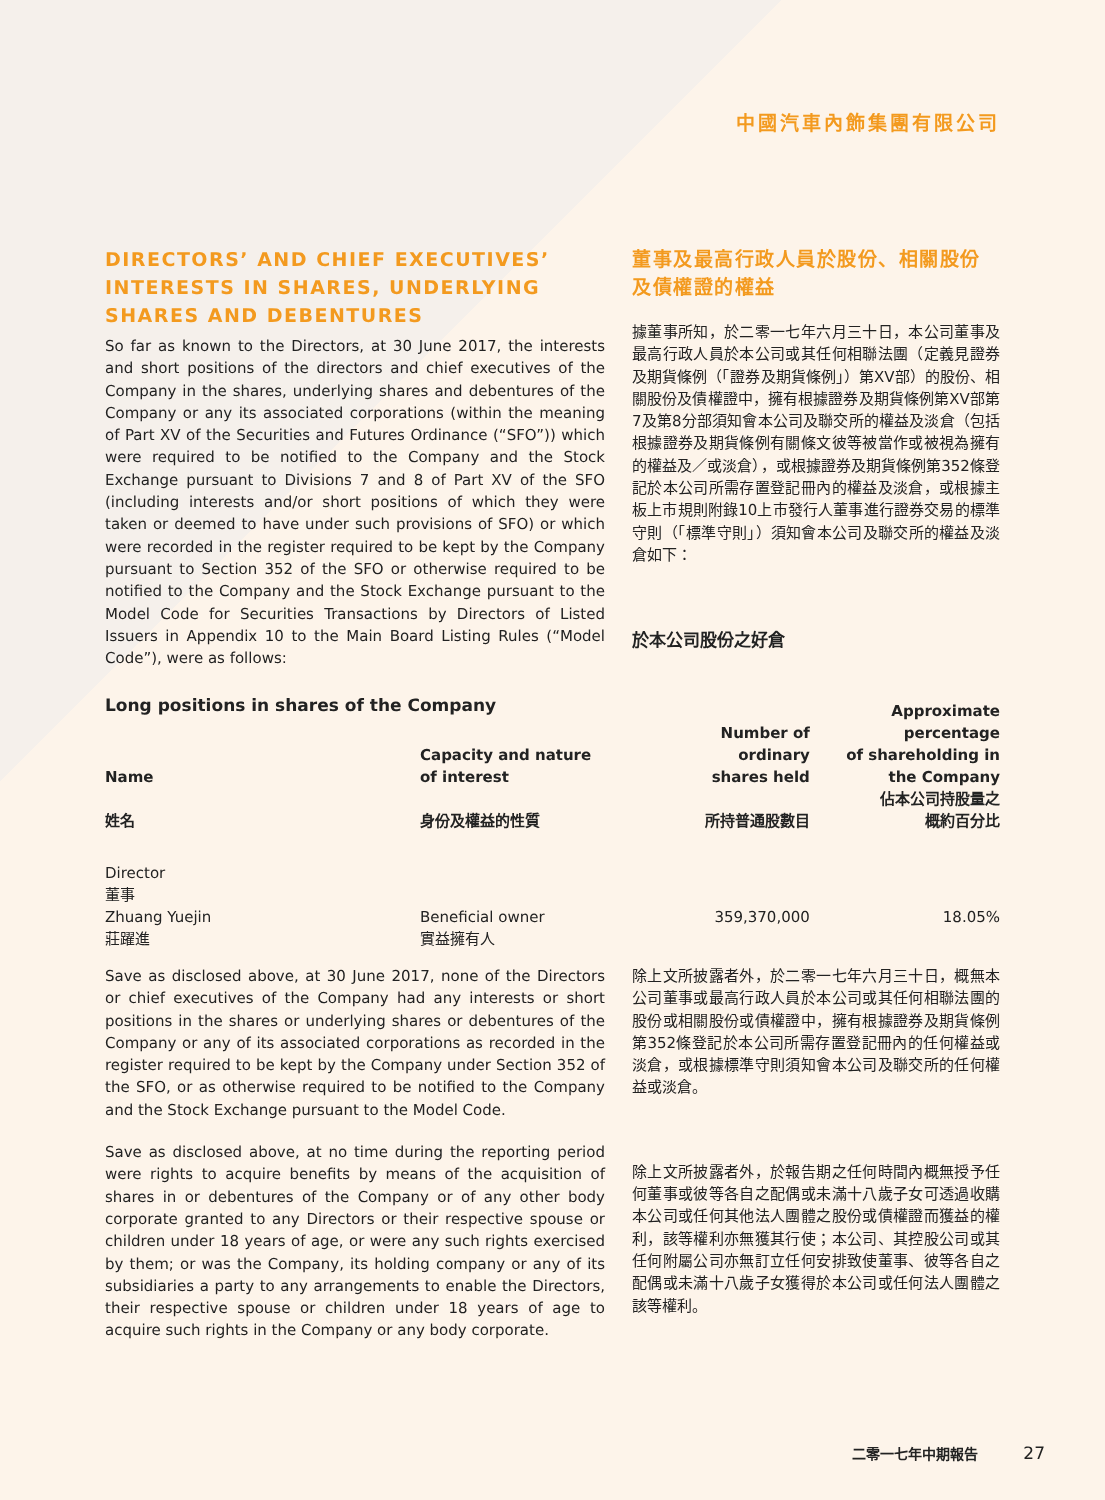中國汽車內飾集團有限公司
DIRECTORS’ AND CHIEF EXECUTIVES’ INTERESTS IN SHARES, UNDERLYING SHARES AND DEBENTURES
So far as known to the Directors, at 30 June 2017, the interests and short positions of the directors and chief executives of the Company in the shares, underlying shares and debentures of the Company or any its associated corporations (within the meaning of Part XV of the Securities and Futures Ordinance (“SFO”)) which were required to be notified to the Company and the Stock Exchange pursuant to Divisions 7 and 8 of Part XV of the SFO (including interests and/or short positions of which they were taken or deemed to have under such provisions of SFO) or which were recorded in the register required to be kept by the Company pursuant to Section 352 of the SFO or otherwise required to be notified to the Company and the Stock Exchange pursuant to the Model Code for Securities Transactions by Directors of Listed Issuers in Appendix 10 to the Main Board Listing Rules (“Model Code”), were as follows:
Long positions in shares of the Company
董事及最高行政人員於股份、相關股份及債權證的權益
據董事所知，於二零一七年六月三十日，本公司董事及最高行政人員於本公司或其任何相聯法團（定義見證券及期貨條例（「證券及期貨條例」）第XV部）的股份、相關股份及債權證中，擁有根據證券及期貨條例第XV部第7及第8分部須知會本公司及聯交所的權益及淡倉（包括根據證券及期貨條例有關條文彼等被當作或被視為擁有的權益及／或淡倉），或根據證券及期貨條例第352條登記於本公司所需存置登記冊內的權益及淡倉，或根據主板上市規則附錄10上市發行人董事進行證券交易的標準守則（「標準守則」）須知會本公司及聯交所的權益及淡倉如下：
於本公司股份之好倉
| Name 姓名 | Capacity and nature of interest 身份及權益的性質 | Number of ordinary shares held 所持普通股數目 | Approximate percentage of shareholding in the Company 佔本公司持股量之 概約百分比 |
| --- | --- | --- | --- |
| Director 董事 Zhuang Yuejin 莊躍進 | Beneficial owner 實益擁有人 | 359,370,000 | 18.05% |
Save as disclosed above, at 30 June 2017, none of the Directors or chief executives of the Company had any interests or short positions in the shares or underlying shares or debentures of the Company or any of its associated corporations as recorded in the register required to be kept by the Company under Section 352 of the SFO, or as otherwise required to be notified to the Company and the Stock Exchange pursuant to the Model Code.
Save as disclosed above, at no time during the reporting period were rights to acquire benefits by means of the acquisition of shares in or debentures of the Company or of any other body corporate granted to any Directors or their respective spouse or children under 18 years of age, or were any such rights exercised by them; or was the Company, its holding company or any of its subsidiaries a party to any arrangements to enable the Directors, their respective spouse or children under 18 years of age to acquire such rights in the Company or any body corporate.
除上文所披露者外，於二零一七年六月三十日，概無本公司董事或最高行政人員於本公司或其任何相聯法團的股份或相關股份或債權證中，擁有根據證券及期貨條例第352條登記於本公司所需存置登記冊內的任何權益或淡倉，或根據標準守則須知會本公司及聯交所的任何權益或淡倉。
除上文所披露者外，於報告期之任何時間內概無授予任何董事或彼等各自之配偶或未滿十八歲子女可透過收購本公司或任何其他法人團體之股份或債權證而獲益的權利，該等權利亦無獲其行使；本公司、其控股公司或其任何附屬公司亦無訂立任何安排致使董事、彼等各自之配偶或未滿十八歲子女獲得於本公司或任何法人團體之該等權利。
二零一七年中期報告 27